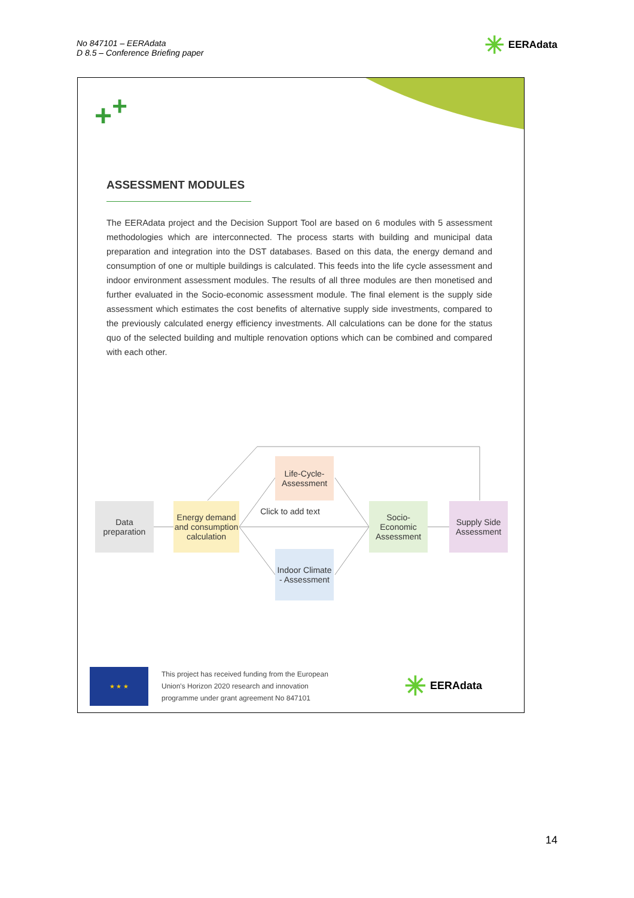No 847101 – EERAdata
D 8.5 – Conference Briefing paper
✳ EERAdata
+<sup>+</sup>
ASSESSMENT MODULES
The EERAdata project and the Decision Support Tool are based on 6 modules with 5 assessment methodologies which are interconnected. The process starts with building and municipal data preparation and integration into the DST databases. Based on this data, the energy demand and consumption of one or multiple buildings is calculated. This feeds into the life cycle assessment and indoor environment assessment modules. The results of all three modules are then monetised and further evaluated in the Socio-economic assessment module. The final element is the supply side assessment which estimates the cost benefits of alternative supply side investments, compared to the previously calculated energy efficiency investments. All calculations can be done for the status quo of the selected building and multiple renovation options which can be combined and compared with each other.
Data preparation
Energy demand and consumption calculation
Life-Cycle-Assessment
Click to add text
Indoor Climate - Assessment
Socio-Economic Assessment
Supply Side Assessment
★ ★ ★
This project has received funding from the European
Union's Horizon 2020 research and innovation
programme under grant agreement No 847101
✳ EERAdata
14